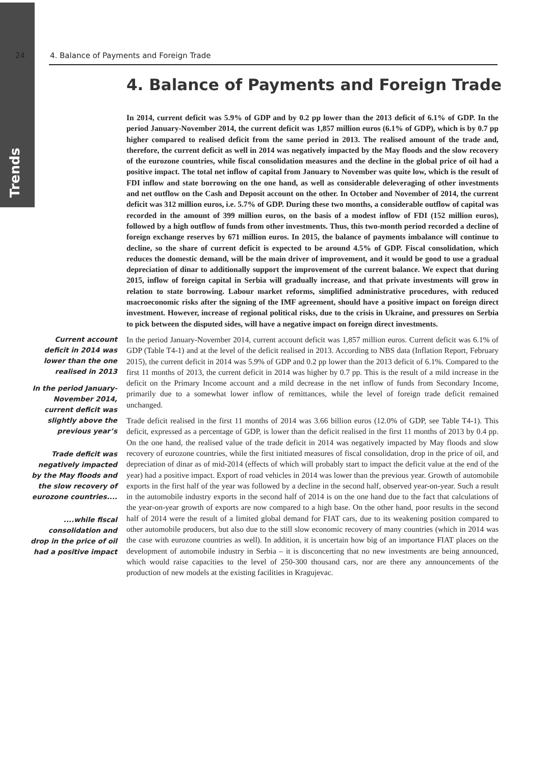Trends
24 4. Balance of Payments and Foreign Trade
4. Balance of Payments and Foreign Trade
In 2014, current deficit was 5.9% of GDP and by 0.2 pp lower than the 2013 deficit of 6.1% of GDP. In the period January-November 2014, the current deficit was 1,857 million euros (6.1% of GDP), which is by 0.7 pp higher compared to realised deficit from the same period in 2013. The realised amount of the trade and, therefore, the current deficit as well in 2014 was negatively impacted by the May floods and the slow recovery of the eurozone countries, while fiscal consolidation measures and the decline in the global price of oil had a positive impact. The total net inflow of capital from January to November was quite low, which is the result of FDI inflow and state borrowing on the one hand, as well as considerable deleveraging of other investments and net outflow on the Cash and Deposit account on the other. In October and November of 2014, the current deficit was 312 million euros, i.e. 5.7% of GDP. During these two months, a considerable outflow of capital was recorded in the amount of 399 million euros, on the basis of a modest inflow of FDI (152 million euros), followed by a high outflow of funds from other investments. Thus, this two-month period recorded a decline of foreign exchange reserves by 671 million euros. In 2015, the balance of payments imbalance will continue to decline, so the share of current deficit is expected to be around 4.5% of GDP. Fiscal consolidation, which reduces the domestic demand, will be the main driver of improvement, and it would be good to use a gradual depreciation of dinar to additionally support the improvement of the current balance. We expect that during 2015, inflow of foreign capital in Serbia will gradually increase, and that private investments will grow in relation to state borrowing. Labour market reforms, simplified administrative procedures, with reduced macroeconomic risks after the signing of the IMF agreement, should have a positive impact on foreign direct investment. However, increase of regional political risks, due to the crisis in Ukraine, and pressures on Serbia to pick between the disputed sides, will have a negative impact on foreign direct investments.
Current account deficit in 2014 was lower than the one realised in 2013
In the period January-November 2014, current deficit was slightly above the previous year’s
Trade deficit was negatively impacted by the May floods and the slow recovery of eurozone countries....
....while fiscal consolidation and drop in the price of oil had a positive impact
In the period January-November 2014, current account deficit was 1,857 million euros. Current deficit was 6.1% of GDP (Table T4-1) and at the level of the deficit realised in 2013. According to NBS data (Inflation Report, February 2015), the current deficit in 2014 was 5.9% of GDP and 0.2 pp lower than the 2013 deficit of 6.1%. Compared to the first 11 months of 2013, the current deficit in 2014 was higher by 0.7 pp. This is the result of a mild increase in the deficit on the Primary Income account and a mild decrease in the net inflow of funds from Secondary Income, primarily due to a somewhat lower inflow of remittances, while the level of foreign trade deficit remained unchanged.
Trade deficit realised in the first 11 months of 2014 was 3.66 billion euros (12.0% of GDP, see Table T4-1). This deficit, expressed as a percentage of GDP, is lower than the deficit realised in the first 11 months of 2013 by 0.4 pp. On the one hand, the realised value of the trade deficit in 2014 was negatively impacted by May floods and slow recovery of eurozone countries, while the first initiated measures of fiscal consolidation, drop in the price of oil, and depreciation of dinar as of mid-2014 (effects of which will probably start to impact the deficit value at the end of the year) had a positive impact. Export of road vehicles in 2014 was lower than the previous year. Growth of automobile exports in the first half of the year was followed by a decline in the second half, observed year-on-year. Such a result in the automobile industry exports in the second half of 2014 is on the one hand due to the fact that calculations of the year-on-year growth of exports are now compared to a high base. On the other hand, poor results in the second half of 2014 were the result of a limited global demand for FIAT cars, due to its weakening position compared to other automobile producers, but also due to the still slow economic recovery of many countries (which in 2014 was the case with eurozone countries as well). In addition, it is uncertain how big of an importance FIAT places on the development of automobile industry in Serbia – it is disconcerting that no new investments are being announced, which would raise capacities to the level of 250-300 thousand cars, nor are there any announcements of the production of new models at the existing facilities in Kragujevac.